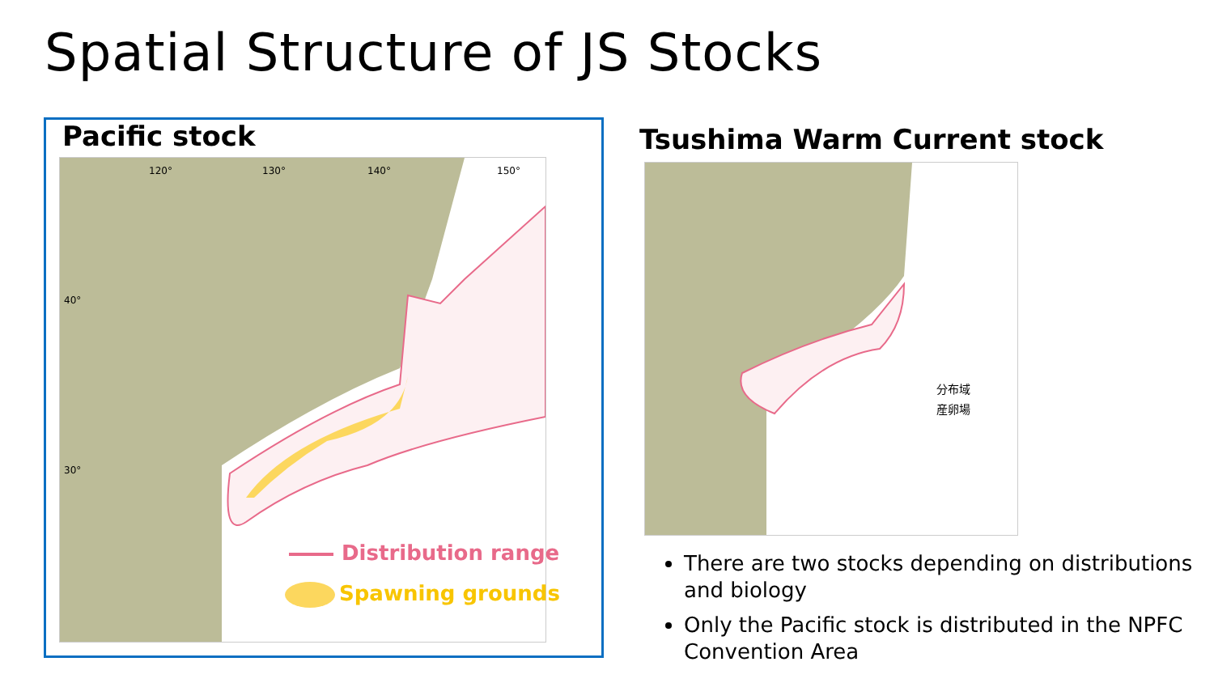Spatial Structure of JS Stocks
Pacific stock
120°
130°
140°
150°
40°
30°
Distribution range
Spawning grounds
Tsushima Warm Current stock
分布域
産卵場
There are two stocks depending on distributions and biology
Only the Pacific stock is distributed in the NPFC Convention Area